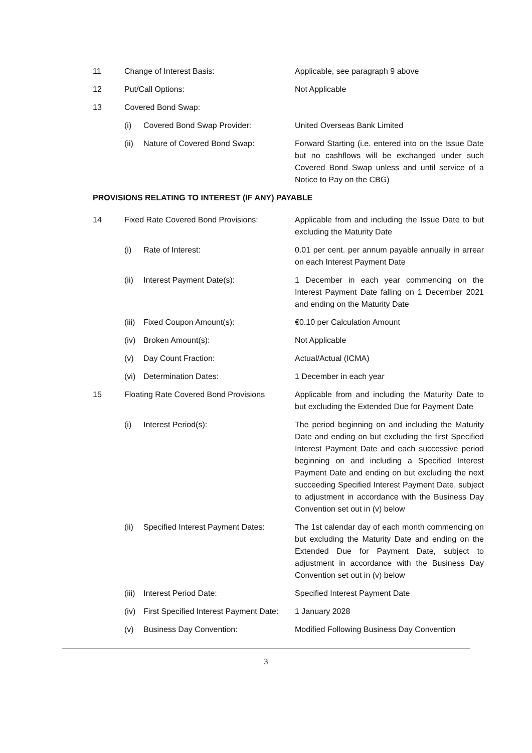| 11 | Change of Interest Basis: | | Applicable, see paragraph 9 above |
| 12 | Put/Call Options: | | Not Applicable |
| 13 | Covered Bond Swap: | | |
| | (i) | Covered Bond Swap Provider: | United Overseas Bank Limited |
| | (ii) | Nature of Covered Bond Swap: | Forward Starting (i.e. entered into on the Issue Date but no cashflows will be exchanged under such Covered Bond Swap unless and until service of a Notice to Pay on the CBG) |
| PROVISIONS RELATING TO INTEREST (IF ANY) PAYABLE | | | |
| 14 | Fixed Rate Covered Bond Provisions: | | Applicable from and including the Issue Date to but excluding the Maturity Date |
| | (i) | Rate of Interest: | 0.01 per cent. per annum payable annually in arrear on each Interest Payment Date |
| | (ii) | Interest Payment Date(s): | 1 December in each year commencing on the Interest Payment Date falling on 1 December 2021 and ending on the Maturity Date |
| | (iii) | Fixed Coupon Amount(s): | €0.10 per Calculation Amount |
| | (iv) | Broken Amount(s): | Not Applicable |
| | (v) | Day Count Fraction: | Actual/Actual (ICMA) |
| | (vi) | Determination Dates: | 1 December in each year |
| 15 | Floating Rate Covered Bond Provisions | | Applicable from and including the Maturity Date to but excluding the Extended Due for Payment Date |
| | (i) | Interest Period(s): | The period beginning on and including the Maturity Date and ending on but excluding the first Specified Interest Payment Date and each successive period beginning on and including a Specified Interest Payment Date and ending on but excluding the next succeeding Specified Interest Payment Date, subject to adjustment in accordance with the Business Day Convention set out in (v) below |
| | (ii) | Specified Interest Payment Dates: | The 1st calendar day of each month commencing on but excluding the Maturity Date and ending on the Extended Due for Payment Date, subject to adjustment in accordance with the Business Day Convention set out in (v) below |
| | (iii) | Interest Period Date: | Specified Interest Payment Date |
| | (iv) | First Specified Interest Payment Date: | 1 January 2028 |
| | (v) | Business Day Convention: | Modified Following Business Day Convention |
3